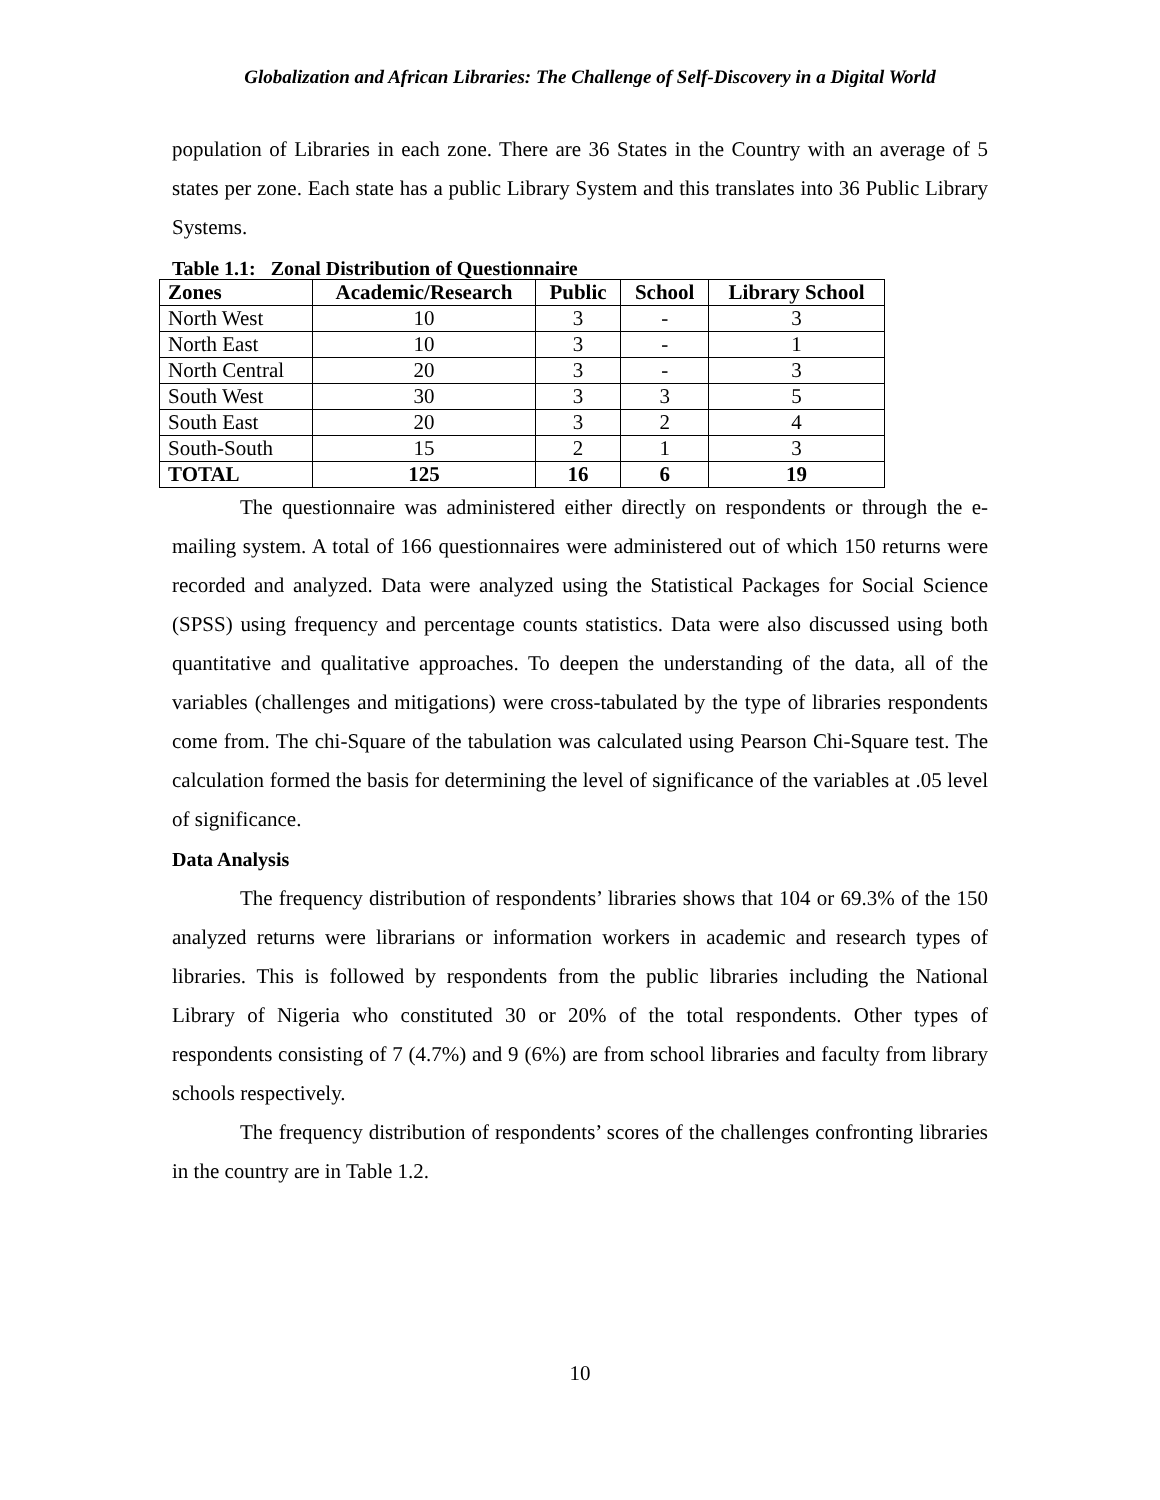Globalization and African Libraries: The Challenge of Self-Discovery in a Digital World
population of Libraries in each zone. There are 36 States in the Country with an average of 5 states per zone. Each state has a public Library System and this translates into 36 Public Library Systems.
Table 1.1: Zonal Distribution of Questionnaire
| Zones | Academic/Research | Public | School | Library School |
| --- | --- | --- | --- | --- |
| North West | 10 | 3 | - | 3 |
| North East | 10 | 3 | - | 1 |
| North Central | 20 | 3 | - | 3 |
| South West | 30 | 3 | 3 | 5 |
| South East | 20 | 3 | 2 | 4 |
| South-South | 15 | 2 | 1 | 3 |
| TOTAL | 125 | 16 | 6 | 19 |
The questionnaire was administered either directly on respondents or through the e-mailing system. A total of 166 questionnaires were administered out of which 150 returns were recorded and analyzed. Data were analyzed using the Statistical Packages for Social Science (SPSS) using frequency and percentage counts statistics. Data were also discussed using both quantitative and qualitative approaches. To deepen the understanding of the data, all of the variables (challenges and mitigations) were cross-tabulated by the type of libraries respondents come from. The chi-Square of the tabulation was calculated using Pearson Chi-Square test. The calculation formed the basis for determining the level of significance of the variables at .05 level of significance.
Data Analysis
The frequency distribution of respondents’ libraries shows that 104 or 69.3% of the 150 analyzed returns were librarians or information workers in academic and research types of libraries. This is followed by respondents from the public libraries including the National Library of Nigeria who constituted 30 or 20% of the total respondents. Other types of respondents consisting of 7 (4.7%) and 9 (6%) are from school libraries and faculty from library schools respectively.
The frequency distribution of respondents’ scores of the challenges confronting libraries in the country are in Table 1.2.
10